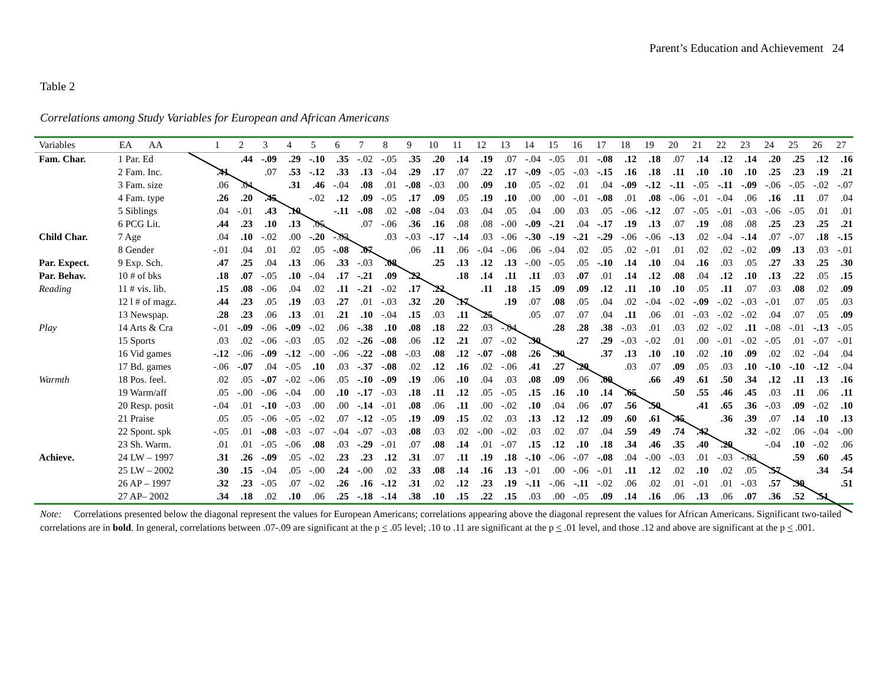Parent’s Education and Achievement 24
Table 2
Correlations among Study Variables for European and African Americans
| Variables | EA AA | 1 | 2 | 3 | 4 | 5 | 6 | 7 | 8 | 9 | 10 | 11 | 12 | 13 | 14 | 15 | 16 | 17 | 18 | 19 | 20 | 21 | 22 | 23 | 24 | 25 | 26 | 27 |
| --- | --- | --- | --- | --- | --- | --- | --- | --- | --- | --- | --- | --- | --- | --- | --- | --- | --- | --- | --- | --- | --- | --- | --- | --- | --- | --- | --- | --- |
| Fam. Char. | 1 Par. Ed | | .44 | -.09 | .29 | -.10 | .35 | -.02 | -.05 | .35 | .20 | .14 | .19 | .07 | -.04 | -.05 | .01 | -.08 | .12 | .18 | .07 | .14 | .12 | .14 | .20 | .25 | .12 | .16 |
| | 2 Fam. Inc. | .41 | | .07 | .53 | -.12 | .33 | .13 | -.04 | .29 | .17 | .07 | .22 | .17 | -.09 | -.05 | -.03 | -.15 | .16 | .18 | .11 | .10 | .10 | .10 | .25 | .23 | .19 | .21 |
| | 3 Fam. size | .06 | .04 | | .31 | .46 | -.04 | .08 | .01 | -.08 | -.03 | .00 | .09 | .10 | .05 | -.02 | .01 | .04 | -.09 | -.12 | -.11 | -.05 | -.11 | -.09 | -.06 | -.05 | -.02 | -.07 |
| | 4 Fam. type | .26 | .20 | .45 | | -.02 | .12 | .09 | -.05 | .17 | .09 | .05 | .19 | .10 | .00 | .00 | -.01 | -.08 | .01 | .08 | -.06 | -.01 | -.04 | .06 | .16 | .11 | .07 | .04 |
| | 5 Siblings | .04 | -.01 | .43 | .10 | | -.11 | -.08 | .02 | -.08 | -.04 | .03 | .04 | .05 | .04 | .00 | .03 | .05 | -.06 | -.12 | .07 | -.05 | -.01 | -.03 | -.06 | -.05 | .01 | .01 |
| | 6 PCG Lit. | .44 | .23 | .10 | .13 | .05 | | .07 | -.06 | .36 | .16 | .08 | .08 | -.00 | -.09 | -.21 | .04 | -.17 | .19 | .13 | .07 | .19 | .08 | .08 | .25 | .23 | .25 | .21 |
| Child Char. | 7 Age | .04 | .10 | -.02 | .00 | -.20 | -.03 | | .03 | -.03 | -.17 | -.14 | .03 | -.06 | -.30 | -.19 | -.21 | -.29 | -.06 | -.06 | -.13 | .02 | -.04 | -.14 | .07 | -.07 | .18 | -.15 |
| | 8 Gender | -.01 | .04 | .01 | .02 | .05 | -.08 | .07 | | .06 | .11 | .06 | -.04 | -.06 | .06 | -.04 | .02 | .05 | .02 | -.01 | .01 | .02 | .02 | -.02 | .09 | .13 | .03 | -.01 |
| Par. Expect. | 9 Exp. Sch. | .47 | .25 | .04 | .13 | .06 | .33 | -.03 | .08 | | .25 | .13 | .12 | .13 | -.00 | -.05 | .05 | -.10 | .14 | .10 | .04 | .16 | .03 | .05 | .27 | .33 | .25 | .30 |
| Par. Behav. | 10 # of bks | .18 | .07 | -.05 | .10 | -.04 | .17 | -.21 | .09 | .22 | | .18 | .14 | .11 | .11 | .03 | .07 | .01 | .14 | .12 | .08 | .04 | .12 | .10 | .13 | .22 | .05 | .15 |
| Reading | 11 # vis. lib. | .15 | .08 | -.06 | .04 | .02 | .11 | -.21 | -.02 | .17 | .22 | | .11 | .18 | .15 | .09 | .09 | .12 | .11 | .10 | .10 | .05 | .11 | .07 | .03 | .08 | .02 | .09 |
| | 12 l # of magz. | .44 | .23 | .05 | .19 | .03 | .27 | .01 | -.03 | .32 | .20 | .17 | | .19 | .07 | .08 | .05 | .04 | .02 | -.04 | -.02 | -.09 | -.02 | -.03 | -.01 | .07 | .05 | .03 |
| | 13 Newspap. | .28 | .23 | .06 | .13 | .01 | .21 | .10 | -.04 | .15 | .03 | .11 | .25 | | .05 | .07 | .07 | .04 | .11 | .06 | .01 | -.03 | -.02 | -.02 | .04 | .07 | .05 | .09 |
| Play | 14 Arts & Cra | -.01 | -.09 | -.06 | -.09 | -.02 | .06 | -.38 | .10 | .08 | .18 | .22 | .03 | -.04 | | .28 | .28 | .38 | -.03 | .01 | .03 | .02 | -.02 | .11 | -.08 | -.01 | -.13 | -.05 |
| | 15 Sports | .03 | .02 | -.06 | -.03 | .05 | .02 | -.26 | -.08 | .06 | .12 | .21 | .07 | -.02 | .30 | | .27 | .29 | -.03 | -.02 | .01 | .00 | -.01 | -.02 | -.05 | .01 | -.07 | -.01 |
| | 16 Vid games | -.12 | -.06 | -.09 | -.12 | -.00 | -.06 | -.22 | -.08 | -.03 | .08 | .12 | -.07 | -.08 | .26 | .30 | | .37 | .13 | .10 | .10 | .02 | .10 | .09 | .02 | .02 | -.04 | .04 |
| | 17 Bd. games | -.06 | -.07 | .04 | -.05 | .10 | .03 | -.37 | -.08 | .02 | .12 | .16 | .02 | -.06 | .41 | .27 | .29 | | .03 | .07 | .09 | .05 | .03 | .10 | -.10 | -.10 | -.12 | -.04 |
| Warmth | 18 Pos. feel. | .02 | .05 | -.07 | -.02 | -.06 | .05 | -.10 | -.09 | .19 | .06 | .10 | .04 | .03 | .08 | .09 | .06 | .09 | | .66 | .49 | .61 | .50 | .34 | .12 | .11 | .13 | .16 |
| | 19 Warm/aff | .05 | -.00 | -.06 | -.04 | .00 | .10 | -.17 | -.03 | .18 | .11 | .12 | .05 | -.05 | .15 | .16 | .10 | .14 | .65 | | .50 | .55 | .46 | .45 | .03 | .11 | .06 | .11 |
| | 20 Resp. posit | -.04 | .01 | -.10 | -.03 | .00 | .00 | -.14 | -.01 | .08 | .06 | .11 | .00 | -.02 | .10 | .04 | .06 | .07 | .56 | .50 | | .41 | .65 | .36 | -.03 | .09 | -.02 | .10 |
| | 21 Praise | .05 | .05 | -.06 | -.05 | -.02 | .07 | -.12 | -.05 | .19 | .09 | .15 | .02 | .03 | .13 | .12 | .12 | .09 | .60 | .61 | .45 | | .36 | .39 | .07 | .14 | .10 | .13 |
| | 22 Spont. spk | -.05 | .01 | -.08 | -.03 | -.07 | -.04 | -.07 | -.03 | .08 | .03 | .02 | -.00 | -.02 | .03 | .02 | .07 | .04 | .59 | .49 | .74 | .42 | | .32 | -.02 | .06 | -.04 | -.00 |
| | 23 Sh. Warm. | .01 | .01 | -.05 | -.06 | .08 | .03 | -.29 | -.01 | .07 | .08 | .14 | .01 | -.07 | .15 | .12 | .10 | .18 | .34 | .46 | .35 | .40 | .29 | | -.04 | .10 | -.02 | .06 |
| Achieve. | 24 LW – 1997 | .31 | .26 | -.09 | .05 | -.02 | .23 | .23 | .12 | .31 | .07 | .11 | .19 | .18 | -.10 | -.06 | -.07 | -.08 | .04 | -.00 | -.03 | .01 | -.03 | -.03 | | .59 | .60 | .45 |
| | 25 LW – 2002 | .30 | .15 | -.04 | .05 | -.00 | .24 | -.00 | .02 | .33 | .08 | .14 | .16 | .13 | -.01 | .00 | -.06 | -.01 | .11 | .12 | .02 | .10 | .02 | .05 | .57 | | .34 | .54 |
| | 26 AP – 1997 | .32 | .23 | -.05 | .07 | -.02 | .26 | .16 | -.12 | .31 | .02 | .12 | .23 | .19 | -.11 | -.06 | -.11 | -.02 | .06 | .02 | .01 | -.01 | .01 | -.03 | .57 | .39 | | .51 |
| | 27 AP– 2002 | .34 | .18 | .02 | .10 | .06 | .25 | -.18 | -.14 | .38 | .10 | .15 | .22 | .15 | .03 | .00 | -.05 | .09 | .14 | .16 | .06 | .13 | .06 | .07 | .36 | .52 | .51 | |
Note: Correlations presented below the diagonal represent the values for European Americans; correlations appearing above the diagonal represent the values for African Americans. Significant two-tailed correlations are in bold. In general, correlations between .07-.09 are significant at the p < .05 level; .10 to .11 are significant at the p < .01 level, and those .12 and above are significant at the p < .001.